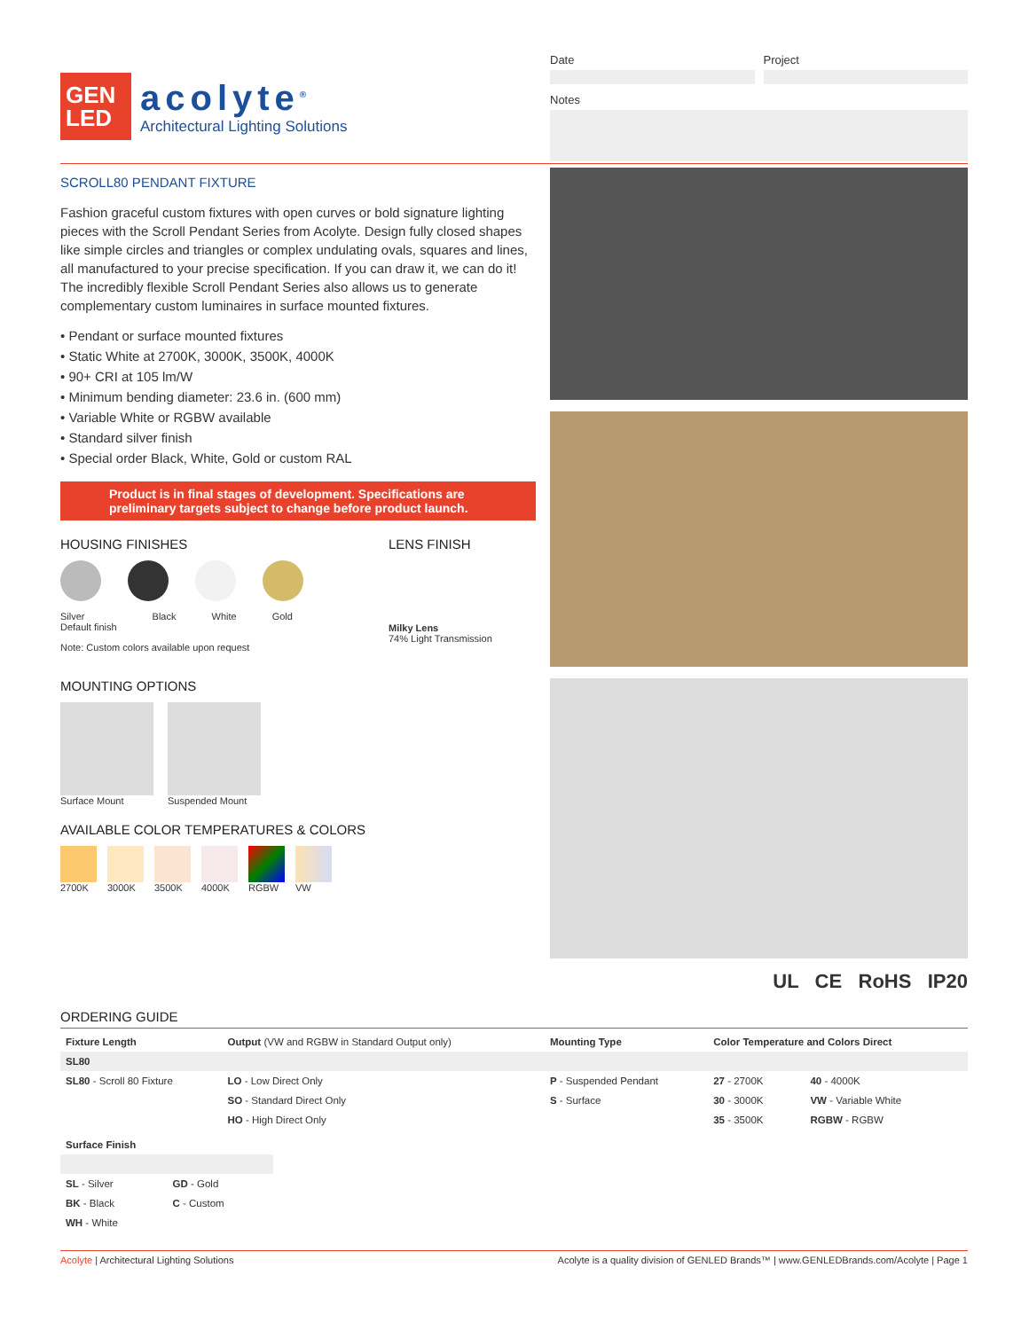GEN LED
acolyte<sup>®</sup>
Architectural Lighting Solutions
Date Project
Notes
SCROLL80 PENDANT FIXTURE
Fashion graceful custom fixtures with open curves or bold signature lighting pieces with the Scroll Pendant Series from Acolyte. Design fully closed shapes like simple circles and triangles or complex undulating ovals, squares and lines, all manufactured to your precise specification. If you can draw it, we can do it! The incredibly flexible Scroll Pendant Series also allows us to generate complementary custom luminaires in surface mounted fixtures.
• Pendant or surface mounted fixtures
• Static White at 2700K, 3000K, 3500K, 4000K
• 90+ CRI at 105 lm/W
• Minimum bending diameter: 23.6 in. (600 mm)
• Variable White or RGBW available
• Standard silver finish
• Special order Black, White, Gold or custom RAL
Product is in final stages of development. Specifications are preliminary targets subject to change before product launch.
HOUSING FINISHES
Silver
Default finish Black White Gold
Note: Custom colors available upon request
LENS FINISH
Milky Lens
74% Light Transmission
MOUNTING OPTIONS
Surface Mount Suspended Mount
AVAILABLE COLOR TEMPERATURES & COLORS
2700K 3000K 3500K 4000K RGBW VW
UL CE RoHS IP20
ORDERING GUIDE
| Fixture Length | Output (VW and RGBW in Standard Output only) | Mounting Type | Color Temperature and Colors Direct | |
| --- | --- | --- | --- | --- |
| SL80 | | | | |
| SL80 - Scroll 80 Fixture | LO - Low Direct Only | P - Suspended Pendant | 27 - 2700K | 40 - 4000K |
| | SO - Standard Direct Only | S - Surface | 30 - 3000K | VW - Variable White |
| | HO - High Direct Only | | 35 - 3500K | RGBW - RGBW |
| Surface Finish | |
| --- | --- |
| SL - Silver | GD - Gold |
| BK - Black | C - Custom |
| WH - White | |
Acolyte | Architectural Lighting Solutions Acolyte is a quality division of GENLED Brands™ | www.GENLEDBrands.com/Acolyte | Page 1